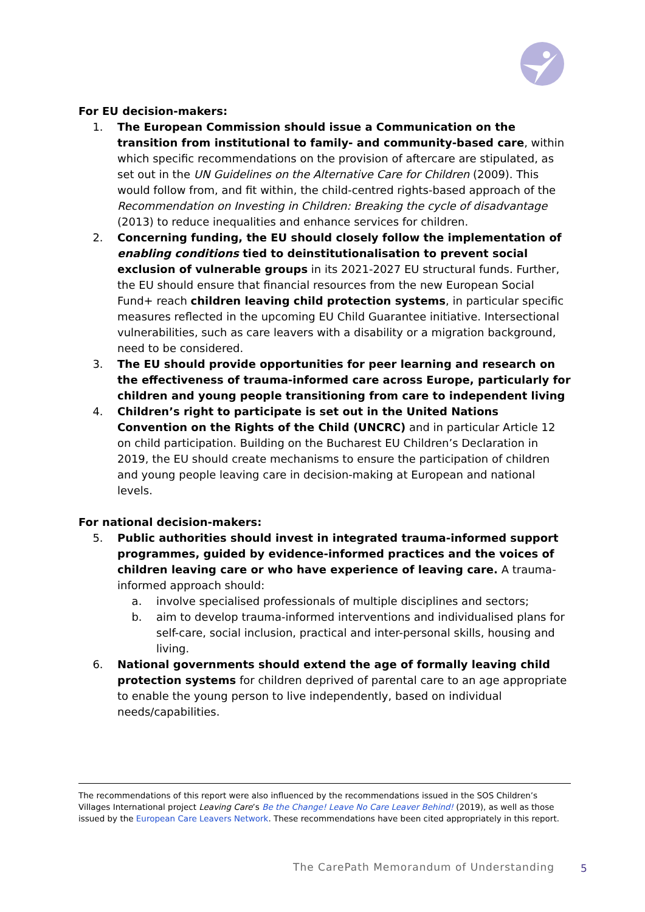For EU decision-makers:
1. The European Commission should issue a Communication on the transition from institutional to family- and community-based care, within which specific recommendations on the provision of aftercare are stipulated, as set out in the UN Guidelines on the Alternative Care for Children (2009). This would follow from, and fit within, the child-centred rights-based approach of the Recommendation on Investing in Children: Breaking the cycle of disadvantage (2013) to reduce inequalities and enhance services for children.
2. Concerning funding, the EU should closely follow the implementation of enabling conditions tied to deinstitutionalisation to prevent social exclusion of vulnerable groups in its 2021-2027 EU structural funds. Further, the EU should ensure that financial resources from the new European Social Fund+ reach children leaving child protection systems, in particular specific measures reflected in the upcoming EU Child Guarantee initiative. Intersectional vulnerabilities, such as care leavers with a disability or a migration background, need to be considered.
3. The EU should provide opportunities for peer learning and research on the effectiveness of trauma-informed care across Europe, particularly for children and young people transitioning from care to independent living
4. Children’s right to participate is set out in the United Nations Convention on the Rights of the Child (UNCRC) and in particular Article 12 on child participation. Building on the Bucharest EU Children’s Declaration in 2019, the EU should create mechanisms to ensure the participation of children and young people leaving care in decision-making at European and national levels.
For national decision-makers:
5. Public authorities should invest in integrated trauma-informed support programmes, guided by evidence-informed practices and the voices of children leaving care or who have experience of leaving care. A trauma-informed approach should:
a. involve specialised professionals of multiple disciplines and sectors;
b. aim to develop trauma-informed interventions and individualised plans for self-care, social inclusion, practical and inter-personal skills, housing and living.
6. National governments should extend the age of formally leaving child protection systems for children deprived of parental care to an age appropriate to enable the young person to live independently, based on individual needs/capabilities.
The recommendations of this report were also influenced by the recommendations issued in the SOS Children’s Villages International project Leaving Care’s Be the Change! Leave No Care Leaver Behind! (2019), as well as those issued by the European Care Leavers Network. These recommendations have been cited appropriately in this report.
The CarePath Memorandum of Understanding
5